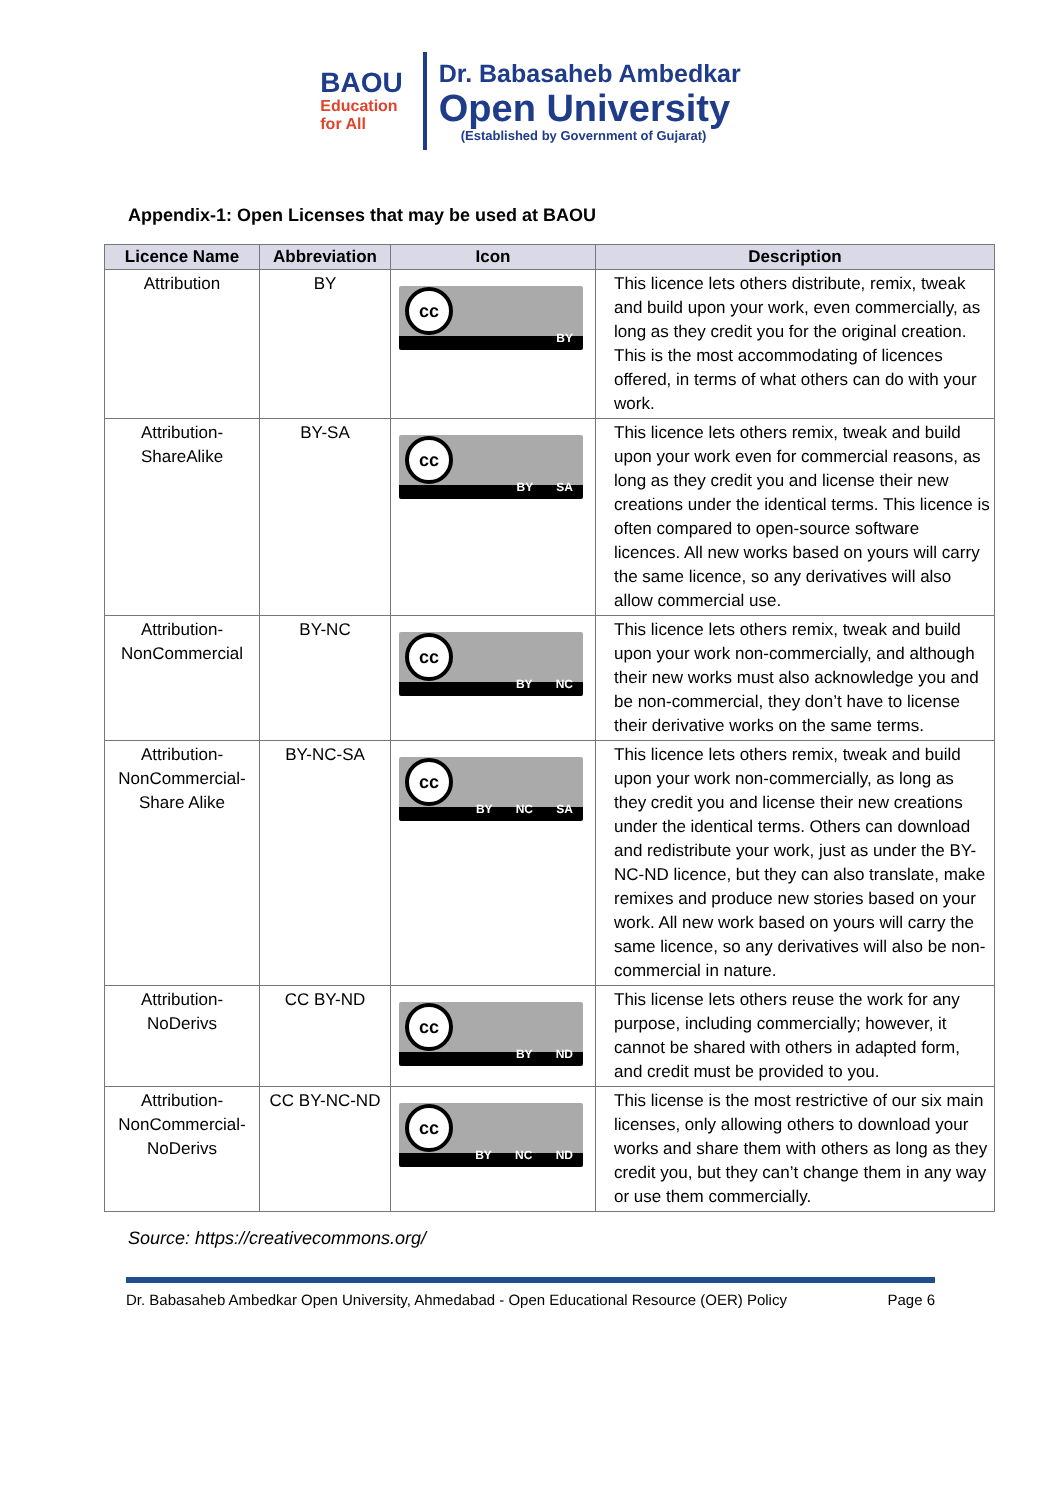BAOU
Education
for All
Dr. Babasaheb Ambedkar
Open University
(Established by Government of Gujarat)
Appendix-1: Open Licenses that may be used at BAOU
| Licence Name | Abbreviation | Icon | Description |
| --- | --- | --- | --- |
| Attribution | BY | cc BY | This licence lets others distribute, remix, tweak and build upon your work, even commercially, as long as they credit you for the original creation. This is the most accommodating of licences offered, in terms of what others can do with your work. |
| Attribution- ShareAlike | BY-SA | cc BY SA | This licence lets others remix, tweak and build upon your work even for commercial reasons, as long as they credit you and license their new creations under the identical terms. This licence is often compared to open-source software licences. All new works based on yours will carry the same licence, so any derivatives will also allow commercial use. |
| Attribution- NonCommercial | BY-NC | cc BY NC | This licence lets others remix, tweak and build upon your work non-commercially, and although their new works must also acknowledge you and be non-commercial, they don’t have to license their derivative works on the same terms. |
| Attribution- NonCommercial- Share Alike | BY-NC-SA | cc BY NC SA | This licence lets others remix, tweak and build upon your work non-commercially, as long as they credit you and license their new creations under the identical terms. Others can download and redistribute your work, just as under the BY-NC-ND licence, but they can also translate, make remixes and produce new stories based on your work. All new work based on yours will carry the same licence, so any derivatives will also be non-commercial in nature. |
| Attribution- NoDerivs | CC BY-ND | cc BY ND | This license lets others reuse the work for any purpose, including commercially; however, it cannot be shared with others in adapted form, and credit must be provided to you. |
| Attribution- NonCommercial- NoDerivs | CC BY-NC-ND | cc BY NC ND | This license is the most restrictive of our six main licenses, only allowing others to download your works and share them with others as long as they credit you, but they can’t change them in any way or use them commercially. |
Source: https://creativecommons.org/
Dr. Babasaheb Ambedkar Open University, Ahmedabad - Open Educational Resource (OER) Policy Page 6